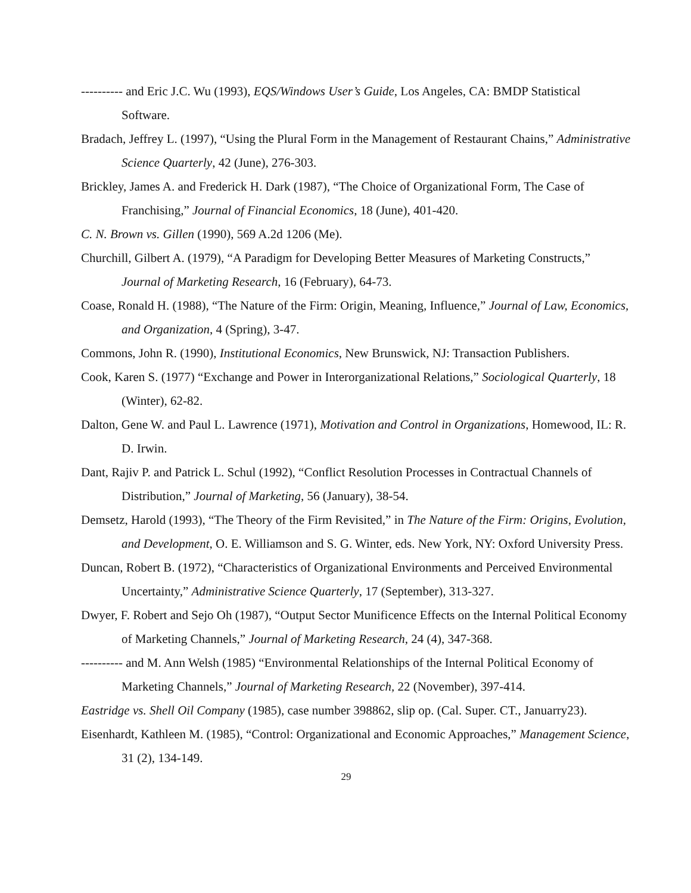---------- and Eric J.C. Wu (1993), EQS/Windows User’s Guide, Los Angeles, CA: BMDP Statistical Software.
Bradach, Jeffrey L. (1997), “Using the Plural Form in the Management of Restaurant Chains,” Administrative Science Quarterly, 42 (June), 276-303.
Brickley, James A. and Frederick H. Dark (1987), “The Choice of Organizational Form, The Case of Franchising,” Journal of Financial Economics, 18 (June), 401-420.
C. N. Brown vs. Gillen (1990), 569 A.2d 1206 (Me).
Churchill, Gilbert A. (1979), “A Paradigm for Developing Better Measures of Marketing Constructs,” Journal of Marketing Research, 16 (February), 64-73.
Coase, Ronald H. (1988), “The Nature of the Firm: Origin, Meaning, Influence,” Journal of Law, Economics, and Organization, 4 (Spring), 3-47.
Commons, John R. (1990), Institutional Economics, New Brunswick, NJ: Transaction Publishers.
Cook, Karen S. (1977) “Exchange and Power in Interorganizational Relations,” Sociological Quarterly, 18 (Winter), 62-82.
Dalton, Gene W. and Paul L. Lawrence (1971), Motivation and Control in Organizations, Homewood, IL: R. D. Irwin.
Dant, Rajiv P. and Patrick L. Schul (1992), “Conflict Resolution Processes in Contractual Channels of Distribution,” Journal of Marketing, 56 (January), 38-54.
Demsetz, Harold (1993), “The Theory of the Firm Revisited,” in The Nature of the Firm: Origins, Evolution, and Development, O. E. Williamson and S. G. Winter, eds. New York, NY: Oxford University Press.
Duncan, Robert B. (1972), “Characteristics of Organizational Environments and Perceived Environmental Uncertainty,” Administrative Science Quarterly, 17 (September), 313-327.
Dwyer, F. Robert and Sejo Oh (1987), “Output Sector Munificence Effects on the Internal Political Economy of Marketing Channels,” Journal of Marketing Research, 24 (4), 347-368.
---------- and M. Ann Welsh (1985) “Environmental Relationships of the Internal Political Economy of Marketing Channels,” Journal of Marketing Research, 22 (November), 397-414.
Eastridge vs. Shell Oil Company (1985), case number 398862, slip op. (Cal. Super. CT., Januarry23).
Eisenhardt, Kathleen M. (1985), “Control: Organizational and Economic Approaches,” Management Science, 31 (2), 134-149.
29